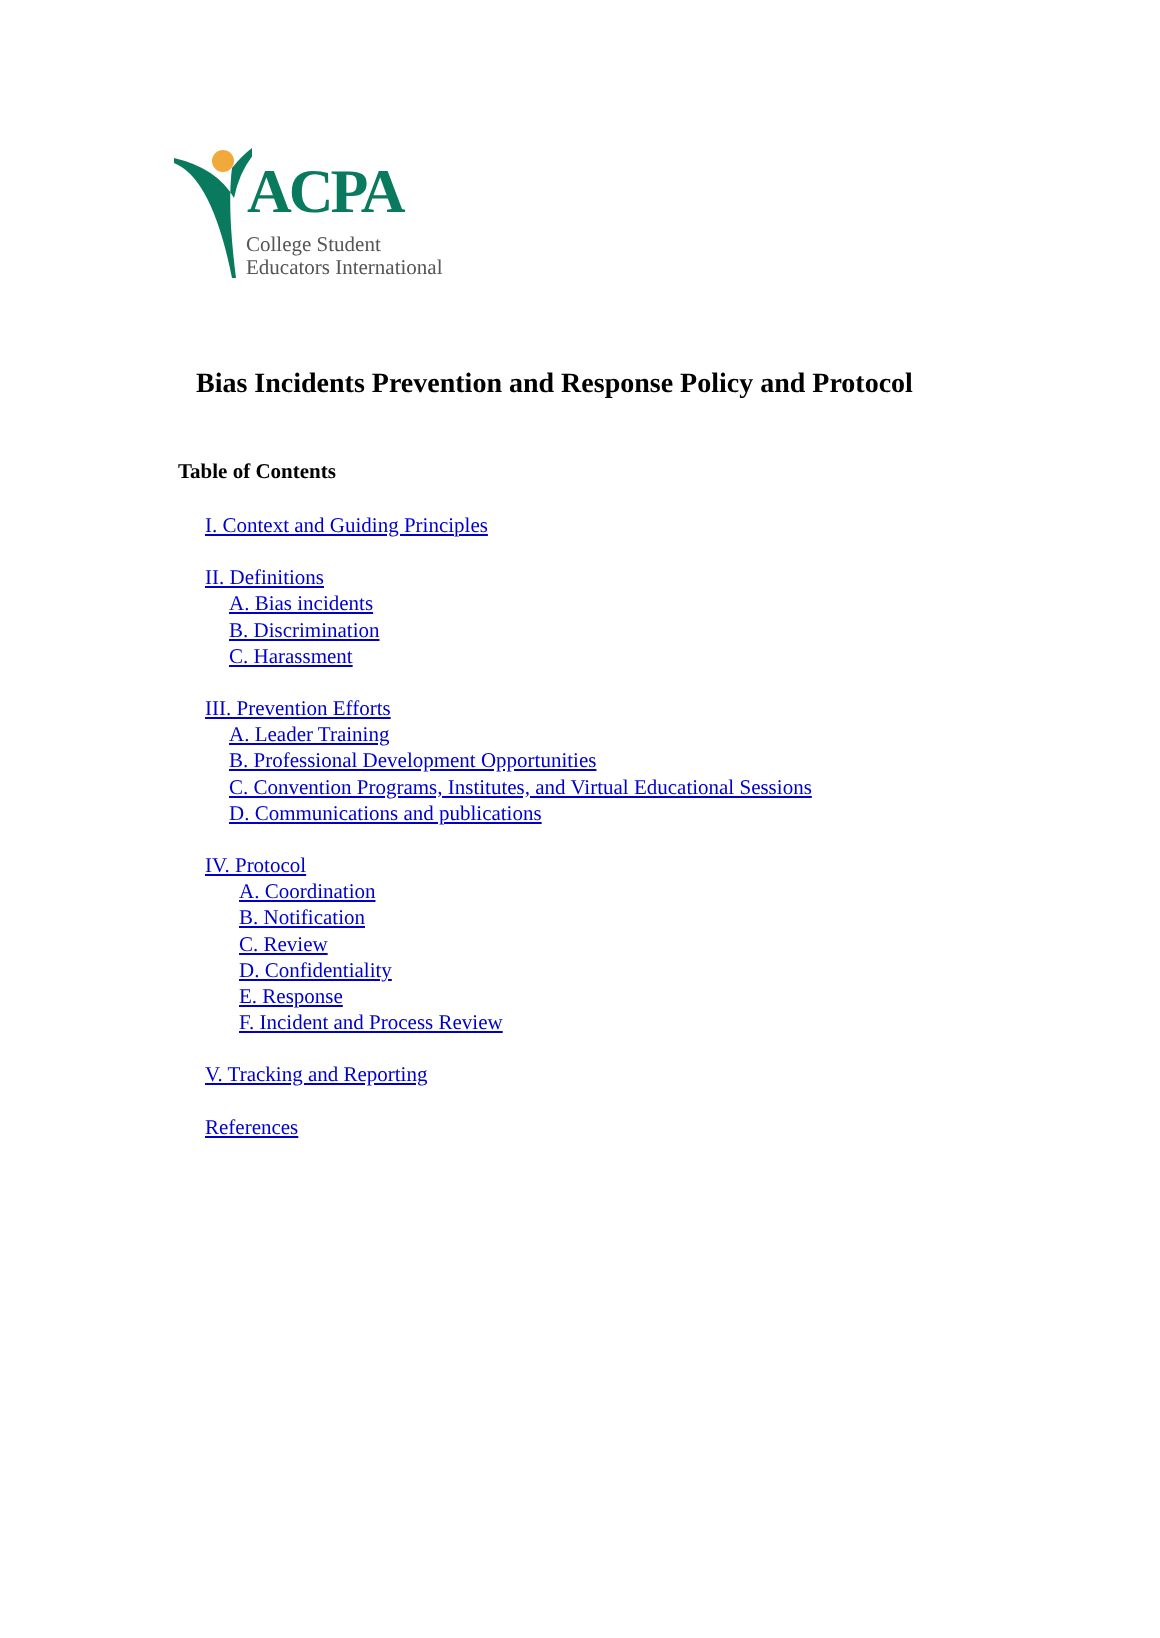ACPA
College Student
Educators International
Bias Incidents Prevention and Response Policy and Protocol
Table of Contents
I. Context and Guiding Principles
II. Definitions
A. Bias incidents
B. Discrimination
C. Harassment
III. Prevention Efforts
A. Leader Training
B. Professional Development Opportunities
C. Convention Programs, Institutes, and Virtual Educational Sessions
D. Communications and publications
IV. Protocol
A. Coordination
B. Notification
C. Review
D. Confidentiality
E. Response
F. Incident and Process Review
V. Tracking and Reporting
References